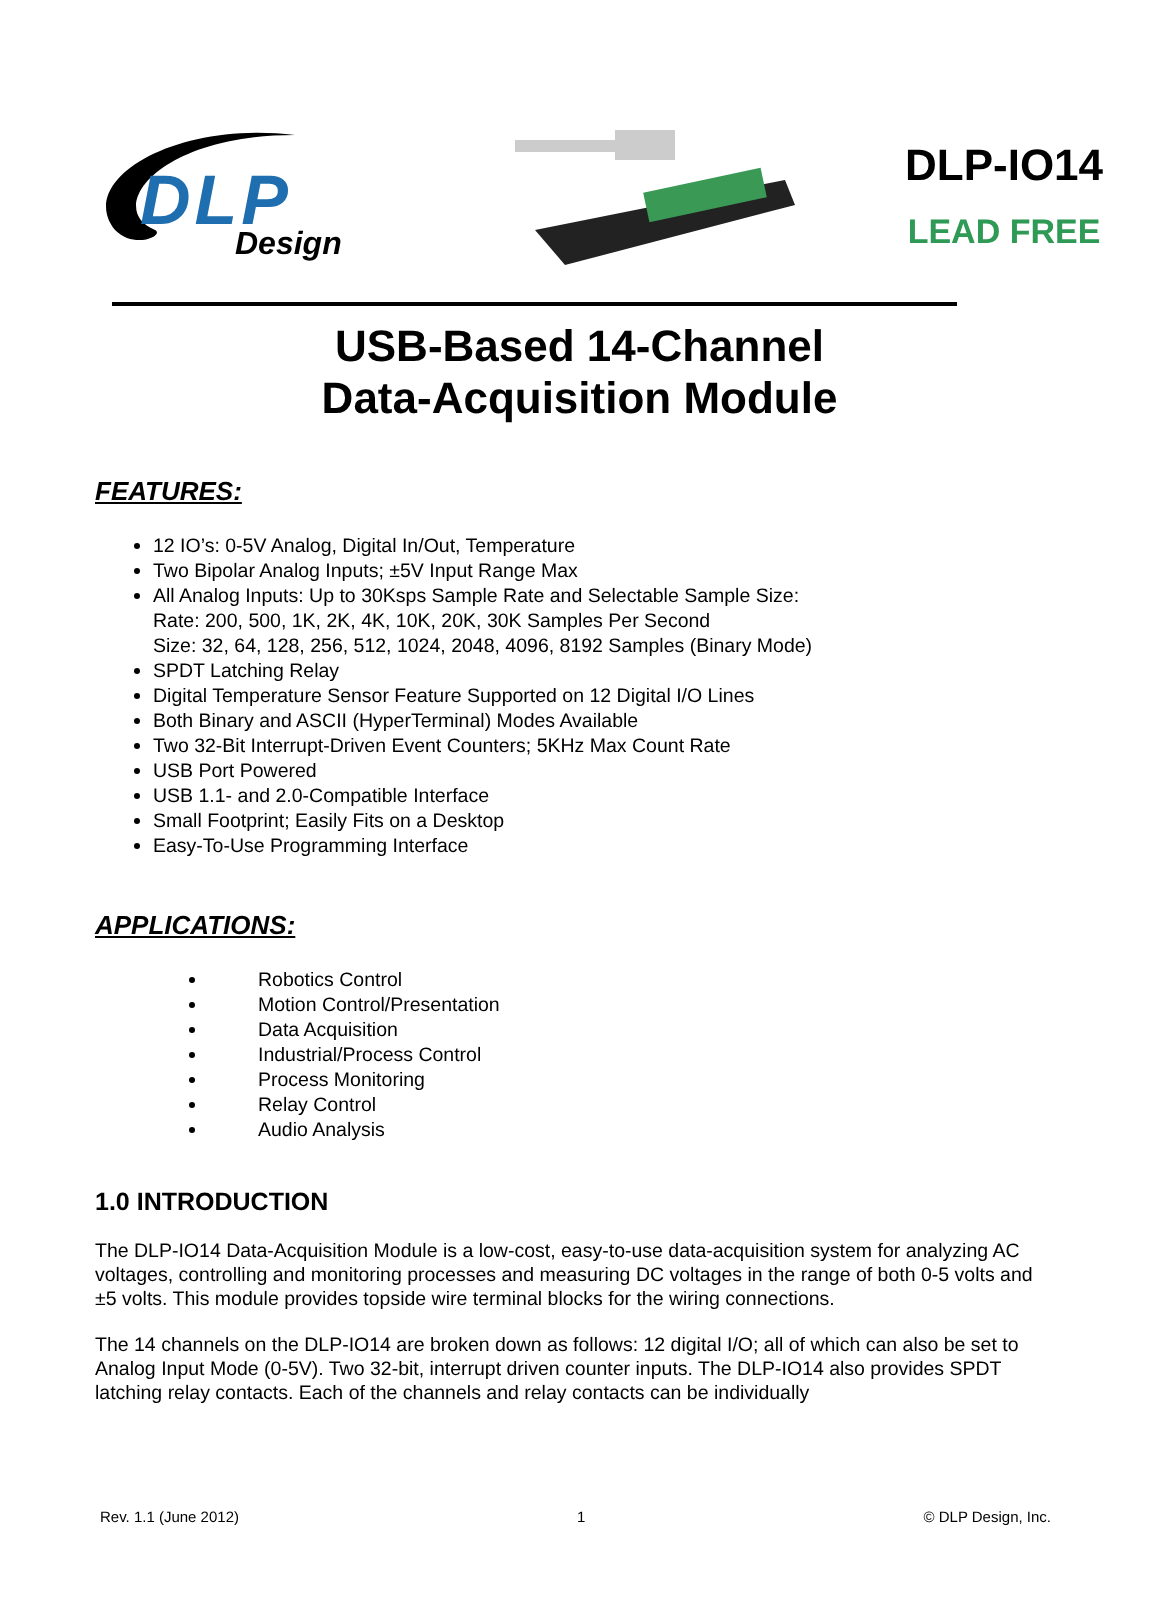DLP
Design
DLP-IO14
LEAD FREE
USB-Based 14-Channel
Data-Acquisition Module
FEATURES:
12 IO’s: 0-5V Analog, Digital In/Out, Temperature
Two Bipolar Analog Inputs; ±5V Input Range Max
All Analog Inputs: Up to 30Ksps Sample Rate and Selectable Sample Size:
Rate: 200, 500, 1K, 2K, 4K, 10K, 20K, 30K Samples Per Second
Size: 32, 64, 128, 256, 512, 1024, 2048, 4096, 8192 Samples (Binary Mode)
SPDT Latching Relay
Digital Temperature Sensor Feature Supported on 12 Digital I/O Lines
Both Binary and ASCII (HyperTerminal) Modes Available
Two 32-Bit Interrupt-Driven Event Counters; 5KHz Max Count Rate
USB Port Powered
USB 1.1- and 2.0-Compatible Interface
Small Footprint; Easily Fits on a Desktop
Easy-To-Use Programming Interface
APPLICATIONS:
Robotics Control
Motion Control/Presentation
Data Acquisition
Industrial/Process Control
Process Monitoring
Relay Control
Audio Analysis
1.0 INTRODUCTION
The DLP-IO14 Data-Acquisition Module is a low-cost, easy-to-use data-acquisition system for analyzing AC voltages, controlling and monitoring processes and measuring DC voltages in the range of both 0-5 volts and ±5 volts. This module provides topside wire terminal blocks for the wiring connections.
The 14 channels on the DLP-IO14 are broken down as follows: 12 digital I/O; all of which can also be set to Analog Input Mode (0-5V). Two 32-bit, interrupt driven counter inputs. The DLP-IO14 also provides SPDT latching relay contacts. Each of the channels and relay contacts can be individually
Rev. 1.1 (June 2012) 1 © DLP Design, Inc.